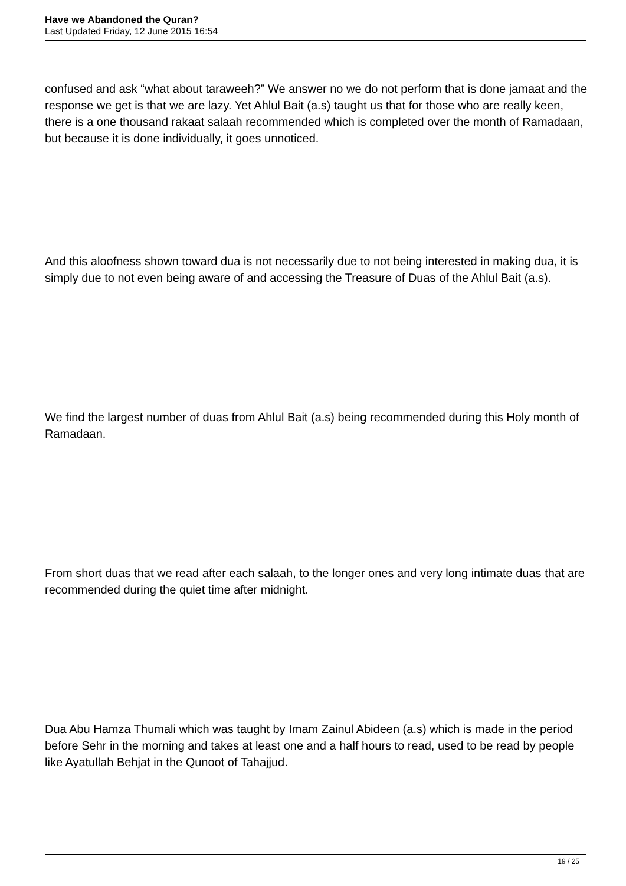Have we Abandoned the Quran?
Last Updated Friday, 12 June 2015 16:54
confused and ask “what about taraweeh?” We answer no we do not perform that is done jamaat and the response we get is that we are lazy. Yet Ahlul Bait (a.s) taught us that for those who are really keen, there is a one thousand rakaat salaah recommended which is completed over the month of Ramadaan, but because it is done individually, it goes unnoticed.
And this aloofness shown toward dua is not necessarily due to not being interested in making dua, it is simply due to not even being aware of and accessing the Treasure of Duas of the Ahlul Bait (a.s).
We find the largest number of duas from Ahlul Bait (a.s) being recommended during this Holy month of Ramadaan.
From short duas that we read after each salaah, to the longer ones and very long intimate duas that are recommended during the quiet time after midnight.
Dua Abu Hamza Thumali which was taught by Imam Zainul Abideen (a.s) which is made in the period before Sehr in the morning and takes at least one and a half hours to read, used to be read by people like Ayatullah Behjat in the Qunoot of Tahajjud.
19 / 25